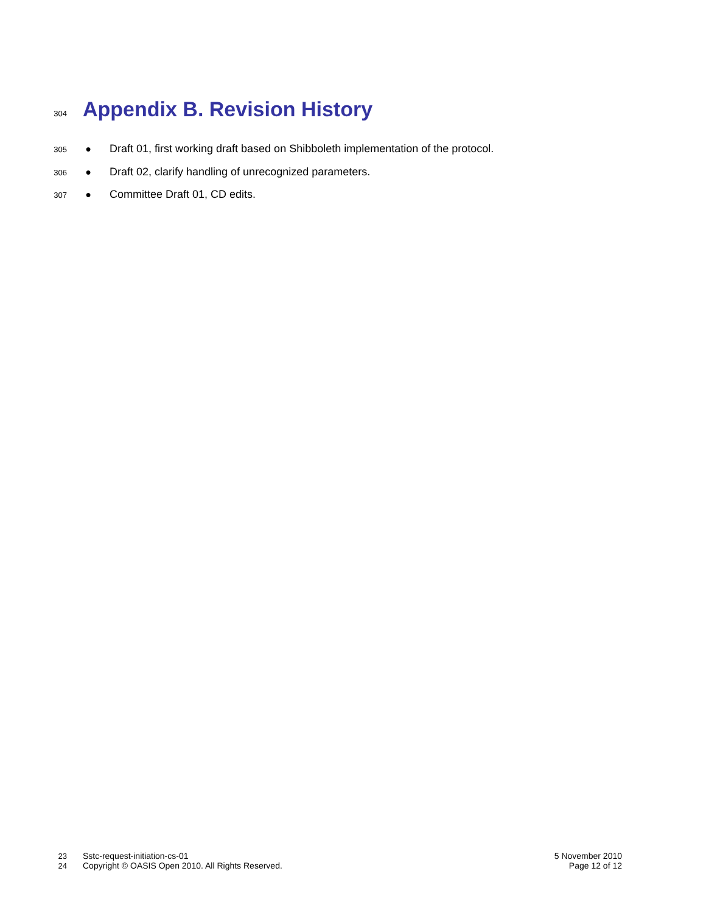304
Appendix B. Revision History
305 ● Draft 01, first working draft based on Shibboleth implementation of the protocol.
306 ● Draft 02, clarify handling of unrecognized parameters.
307 ● Committee Draft 01, CD edits.
23 Sstc-request-initiation-cs-01 5 November 2010
24 Copyright © OASIS Open 2010. All Rights Reserved. Page 12 of 12